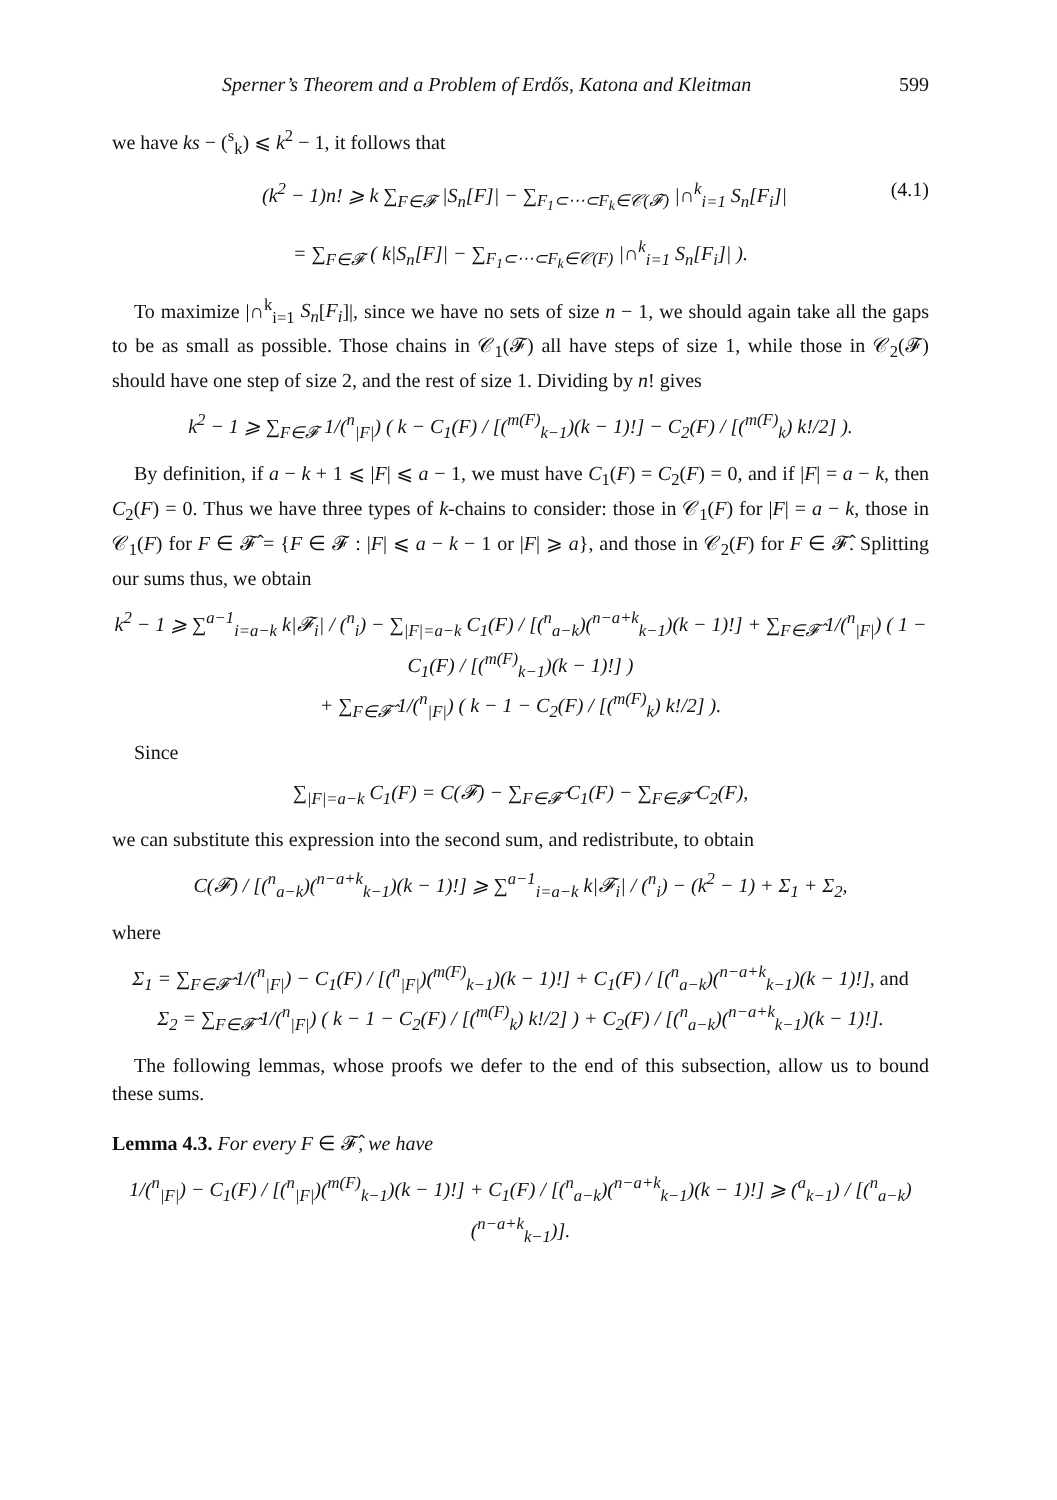Sperner’s Theorem and a Problem of Erdős, Katona and Kleitman 599
we have ks − (<sup>s</sup><sub>k</sub>) ⩽ k<sup>2</sup> − 1, it follows that
(k<sup>2</sup> − 1)n! ⩾ k ∑<sub>F∈𝓕</sub> |S<sub>n</sub>[F]| − ∑<sub>F<sub>1</sub>⊂⋯⊂F<sub>k</sub>∈𝒞(𝓕)</sub> |∩<sup>k</sup><sub>i=1</sub> S<sub>n</sub>[F<sub>i</sub>]| (4.1)
= ∑<sub>F∈𝓕</sub> ( k|S<sub>n</sub>[F]| − ∑<sub>F<sub>1</sub>⊂⋯⊂F<sub>k</sub>∈𝒞(F)</sub> |∩<sup>k</sup><sub>i=1</sub> S<sub>n</sub>[F<sub>i</sub>]| ).
To maximize |∩<sup>k</sup><sub>i=1</sub> S<sub>n</sub>[F<sub>i</sub>]|, since we have no sets of size n − 1, we should again take all the gaps to be as small as possible. Those chains in 𝒞<sub>1</sub>(𝓕) all have steps of size 1, while those in 𝒞<sub>2</sub>(𝓕) should have one step of size 2, and the rest of size 1. Dividing by n! gives
k<sup>2</sup> − 1 ⩾ ∑<sub>F∈𝓕</sub> 1/(<sup>n</sup><sub>|F|</sub>) ( k − C<sub>1</sub>(F) / [(<sup>m(F)</sup><sub>k−1</sub>)(k − 1)!] − C<sub>2</sub>(F) / [(<sup>m(F)</sup><sub>k</sub>) k!/2] ).
By definition, if a − k + 1 ⩽ |F| ⩽ a − 1, we must have C<sub>1</sub>(F) = C<sub>2</sub>(F) = 0, and if |F| = a − k, then C<sub>2</sub>(F) = 0. Thus we have three types of k-chains to consider: those in 𝒞<sub>1</sub>(F) for |F| = a − k, those in 𝒞<sub>1</sub>(F) for F ∈ 𝓕̂ = {F ∈ 𝓕 : |F| ⩽ a − k − 1 or |F| ⩾ a}, and those in 𝒞<sub>2</sub>(F) for F ∈ 𝓕̂. Splitting our sums thus, we obtain
k<sup>2</sup> − 1 ⩾ ∑<sup>a−1</sup><sub>i=a−k</sub> k|𝓕<sub>i</sub>| / (<sup>n</sup><sub>i</sub>) − ∑<sub>|F|=a−k</sub> C<sub>1</sub>(F) / [(<sup>n</sup><sub>a−k</sub>)(<sup>n−a+k</sup><sub>k−1</sub>)(k − 1)!] + ∑<sub>F∈𝓕̂</sub> 1/(<sup>n</sup><sub>|F|</sub>) ( 1 − C<sub>1</sub>(F) / [(<sup>m(F)</sup><sub>k−1</sub>)(k − 1)!] )
+ ∑<sub>F∈𝓕̂</sub> 1/(<sup>n</sup><sub>|F|</sub>) ( k − 1 − C<sub>2</sub>(F) / [(<sup>m(F)</sup><sub>k</sub>) k!/2] ).
Since
∑<sub>|F|=a−k</sub> C<sub>1</sub>(F) = C(𝓕) − ∑<sub>F∈𝓕̂</sub> C<sub>1</sub>(F) − ∑<sub>F∈𝓕̂</sub> C<sub>2</sub>(F),
we can substitute this expression into the second sum, and redistribute, to obtain
C(𝓕) / [(<sup>n</sup><sub>a−k</sub>)(<sup>n−a+k</sup><sub>k−1</sub>)(k − 1)!] ⩾ ∑<sup>a−1</sup><sub>i=a−k</sub> k|𝓕<sub>i</sub>| / (<sup>n</sup><sub>i</sub>) − (k<sup>2</sup> − 1) + Σ<sub>1</sub> + Σ<sub>2</sub>,
where
Σ<sub>1</sub> = ∑<sub>F∈𝓕̂</sub> 1/(<sup>n</sup><sub>|F|</sub>) − C<sub>1</sub>(F) / [(<sup>n</sup><sub>|F|</sub>)(<sup>m(F)</sup><sub>k−1</sub>)(k − 1)!] + C<sub>1</sub>(F) / [(<sup>n</sup><sub>a−k</sub>)(<sup>n−a+k</sup><sub>k−1</sub>)(k − 1)!], and
Σ<sub>2</sub> = ∑<sub>F∈𝓕̂</sub> 1/(<sup>n</sup><sub>|F|</sub>) ( k − 1 − C<sub>2</sub>(F) / [(<sup>m(F)</sup><sub>k</sub>) k!/2] ) + C<sub>2</sub>(F) / [(<sup>n</sup><sub>a−k</sub>)(<sup>n−a+k</sup><sub>k−1</sub>)(k − 1)!].
The following lemmas, whose proofs we defer to the end of this subsection, allow us to bound these sums.
Lemma 4.3. For every F ∈ 𝓕̂, we have
1/(<sup>n</sup><sub>|F|</sub>) − C<sub>1</sub>(F) / [(<sup>n</sup><sub>|F|</sub>)(<sup>m(F)</sup><sub>k−1</sub>)(k − 1)!] + C<sub>1</sub>(F) / [(<sup>n</sup><sub>a−k</sub>)(<sup>n−a+k</sup><sub>k−1</sub>)(k − 1)!] ⩾ (<sup>a</sup><sub>k−1</sub>) / [(<sup>n</sup><sub>a−k</sub>)(<sup>n−a+k</sup><sub>k−1</sub>)].